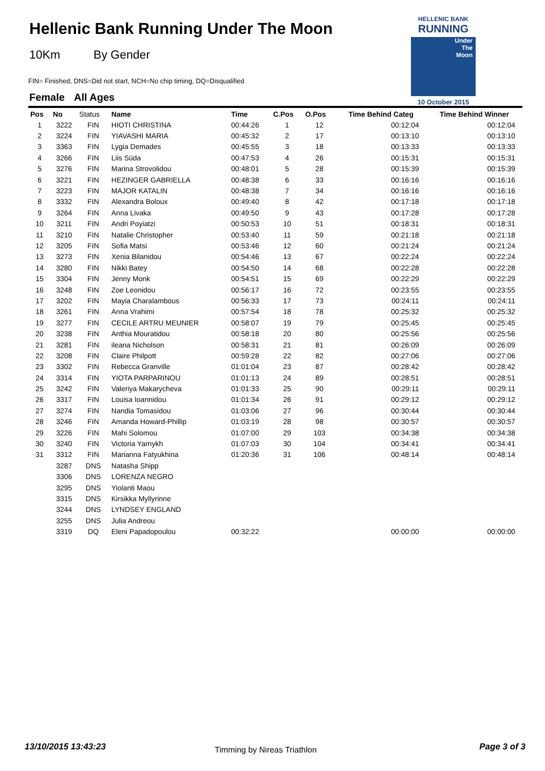Hellenic Bank Running Under The Moon
10Km By Gender
FIN= Finished, DNS=Did not start, NCH=No chip timing, DQ=Disqualified
Female All Ages
HELLENIC BANK
RUNNING
Under
The
Moon
10 October 2015
| Pos | No | Status | Name | Time | C.Pos | O.Pos | Time Behind Categ | Time Behind Winner |
| --- | --- | --- | --- | --- | --- | --- | --- | --- |
| 1 | 3222 | FIN | HIOTI CHRISTINA | 00:44:26 | 1 | 12 | 00:12:04 | 00:12:04 |
| 2 | 3224 | FIN | YIAVASHI MARIA | 00:45:32 | 2 | 17 | 00:13:10 | 00:13:10 |
| 3 | 3363 | FIN | Lygia Demades | 00:45:55 | 3 | 18 | 00:13:33 | 00:13:33 |
| 4 | 3266 | FIN | Liis Süda | 00:47:53 | 4 | 26 | 00:15:31 | 00:15:31 |
| 5 | 3276 | FIN | Marina Strovolidou | 00:48:01 | 5 | 28 | 00:15:39 | 00:15:39 |
| 6 | 3221 | FIN | HEZINGER GABRIELLA | 00:48:38 | 6 | 33 | 00:16:16 | 00:16:16 |
| 7 | 3223 | FIN | MAJOR KATALIN | 00:48:38 | 7 | 34 | 00:16:16 | 00:16:16 |
| 8 | 3332 | FIN | Alexandra Boloux | 00:49:40 | 8 | 42 | 00:17:18 | 00:17:18 |
| 9 | 3264 | FIN | Anna Livaka | 00:49:50 | 9 | 43 | 00:17:28 | 00:17:28 |
| 10 | 3211 | FIN | Andri Poyiatzi | 00:50:53 | 10 | 51 | 00:18:31 | 00:18:31 |
| 11 | 3210 | FIN | Natalie Christopher | 00:53:40 | 11 | 59 | 00:21:18 | 00:21:18 |
| 12 | 3205 | FIN | Sofia Matsi | 00:53:46 | 12 | 60 | 00:21:24 | 00:21:24 |
| 13 | 3273 | FIN | Xenia Bilanidou | 00:54:46 | 13 | 67 | 00:22:24 | 00:22:24 |
| 14 | 3280 | FIN | Nikki Batey | 00:54:50 | 14 | 68 | 00:22:28 | 00:22:28 |
| 15 | 3304 | FIN | Jenny Monk | 00:54:51 | 15 | 69 | 00:22:29 | 00:22:29 |
| 16 | 3248 | FIN | Zoe Leonidou | 00:56:17 | 16 | 72 | 00:23:55 | 00:23:55 |
| 17 | 3202 | FIN | Mayia Charalambous | 00:56:33 | 17 | 73 | 00:24:11 | 00:24:11 |
| 18 | 3261 | FIN | Anna Vrahimi | 00:57:54 | 18 | 78 | 00:25:32 | 00:25:32 |
| 19 | 3277 | FIN | CECILE ARTRU MEUNIER | 00:58:07 | 19 | 79 | 00:25:45 | 00:25:45 |
| 20 | 3238 | FIN | Anthia Mouratidou | 00:58:18 | 20 | 80 | 00:25:56 | 00:25:56 |
| 21 | 3281 | FIN | ileana Nicholson | 00:58:31 | 21 | 81 | 00:26:09 | 00:26:09 |
| 22 | 3208 | FIN | Claire Philpott | 00:59:28 | 22 | 82 | 00:27:06 | 00:27:06 |
| 23 | 3302 | FIN | Rebecca Granville | 01:01:04 | 23 | 87 | 00:28:42 | 00:28:42 |
| 24 | 3314 | FIN | YIOTA PARPARINOU | 01:01:13 | 24 | 89 | 00:28:51 | 00:28:51 |
| 25 | 3242 | FIN | Valeriya Makarycheva | 01:01:33 | 25 | 90 | 00:29:11 | 00:29:11 |
| 26 | 3317 | FIN | Louisa Ioannidou | 01:01:34 | 26 | 91 | 00:29:12 | 00:29:12 |
| 27 | 3274 | FIN | Nandia Tomasidou | 01:03:06 | 27 | 96 | 00:30:44 | 00:30:44 |
| 28 | 3246 | FIN | Amanda Howard-Phillip | 01:03:19 | 28 | 98 | 00:30:57 | 00:30:57 |
| 29 | 3226 | FIN | Mahi Solomou | 01:07:00 | 29 | 103 | 00:34:38 | 00:34:38 |
| 30 | 3240 | FIN | Victoria Yarnykh | 01:07:03 | 30 | 104 | 00:34:41 | 00:34:41 |
| 31 | 3312 | FIN | Marianna Fatyukhina | 01:20:36 | 31 | 106 | 00:48:14 | 00:48:14 |
| | 3287 | DNS | Natasha Shipp | | | | | |
| | 3306 | DNS | LORENZA NEGRO | | | | | |
| | 3295 | DNS | Yiolanti Maou | | | | | |
| | 3315 | DNS | Kirsikka Myllyrinne | | | | | |
| | 3244 | DNS | LYNDSEY ENGLAND | | | | | |
| | 3255 | DNS | Julia Andreou | | | | | |
| | 3319 | DQ | Eleni Papadopoulou | 00:32:22 | | | 00:00:00 | 00:00:00 |
13/10/2015 13:43:23 Timming by Nireas Triathlon Page 3 of 3